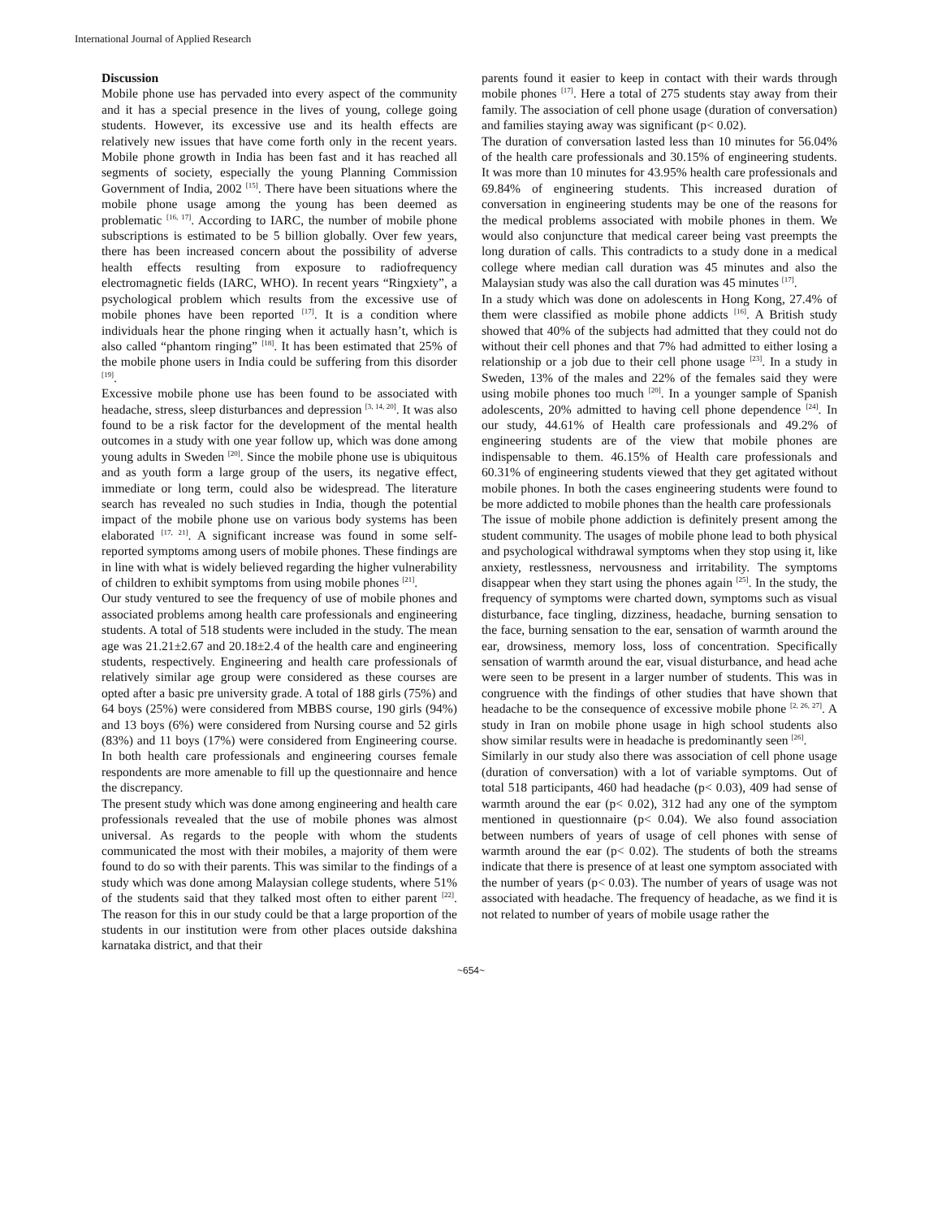International Journal of Applied Research
Discussion
Mobile phone use has pervaded into every aspect of the community and it has a special presence in the lives of young, college going students. However, its excessive use and its health effects are relatively new issues that have come forth only in the recent years. Mobile phone growth in India has been fast and it has reached all segments of society, especially the young Planning Commission Government of India, 2002 <sup>[15]</sup>. There have been situations where the mobile phone usage among the young has been deemed as problematic <sup>[16, 17]</sup>. According to IARC, the number of mobile phone subscriptions is estimated to be 5 billion globally. Over few years, there has been increased concern about the possibility of adverse health effects resulting from exposure to radiofrequency electromagnetic fields (IARC, WHO). In recent years “Ringxiety”, a psychological problem which results from the excessive use of mobile phones have been reported <sup>[17]</sup>. It is a condition where individuals hear the phone ringing when it actually hasn’t, which is also called “phantom ringing” <sup>[18]</sup>. It has been estimated that 25% of the mobile phone users in India could be suffering from this disorder <sup>[19]</sup>.
Excessive mobile phone use has been found to be associated with headache, stress, sleep disturbances and depression <sup>[3, 14, 20]</sup>. It was also found to be a risk factor for the development of the mental health outcomes in a study with one year follow up, which was done among young adults in Sweden <sup>[20]</sup>. Since the mobile phone use is ubiquitous and as youth form a large group of the users, its negative effect, immediate or long term, could also be widespread. The literature search has revealed no such studies in India, though the potential impact of the mobile phone use on various body systems has been elaborated <sup>[17, 21]</sup>. A significant increase was found in some self-reported symptoms among users of mobile phones. These findings are in line with what is widely believed regarding the higher vulnerability of children to exhibit symptoms from using mobile phones <sup>[21]</sup>.
Our study ventured to see the frequency of use of mobile phones and associated problems among health care professionals and engineering students. A total of 518 students were included in the study. The mean age was 21.21±2.67 and 20.18±2.4 of the health care and engineering students, respectively. Engineering and health care professionals of relatively similar age group were considered as these courses are opted after a basic pre university grade. A total of 188 girls (75%) and 64 boys (25%) were considered from MBBS course, 190 girls (94%) and 13 boys (6%) were considered from Nursing course and 52 girls (83%) and 11 boys (17%) were considered from Engineering course. In both health care professionals and engineering courses female respondents are more amenable to fill up the questionnaire and hence the discrepancy.
The present study which was done among engineering and health care professionals revealed that the use of mobile phones was almost universal. As regards to the people with whom the students communicated the most with their mobiles, a majority of them were found to do so with their parents. This was similar to the findings of a study which was done among Malaysian college students, where 51% of the students said that they talked most often to either parent <sup>[22]</sup>. The reason for this in our study could be that a large proportion of the students in our institution were from other places outside dakshina karnataka district, and that their
parents found it easier to keep in contact with their wards through mobile phones <sup>[17]</sup>. Here a total of 275 students stay away from their family. The association of cell phone usage (duration of conversation) and families staying away was significant (p< 0.02).
The duration of conversation lasted less than 10 minutes for 56.04% of the health care professionals and 30.15% of engineering students. It was more than 10 minutes for 43.95% health care professionals and 69.84% of engineering students. This increased duration of conversation in engineering students may be one of the reasons for the medical problems associated with mobile phones in them. We would also conjuncture that medical career being vast preempts the long duration of calls. This contradicts to a study done in a medical college where median call duration was 45 minutes and also the Malaysian study was also the call duration was 45 minutes <sup>[17]</sup>.
In a study which was done on adolescents in Hong Kong, 27.4% of them were classified as mobile phone addicts <sup>[16]</sup>. A British study showed that 40% of the subjects had admitted that they could not do without their cell phones and that 7% had admitted to either losing a relationship or a job due to their cell phone usage <sup>[23]</sup>. In a study in Sweden, 13% of the males and 22% of the females said they were using mobile phones too much <sup>[20]</sup>. In a younger sample of Spanish adolescents, 20% admitted to having cell phone dependence <sup>[24]</sup>. In our study, 44.61% of Health care professionals and 49.2% of engineering students are of the view that mobile phones are indispensable to them. 46.15% of Health care professionals and 60.31% of engineering students viewed that they get agitated without mobile phones. In both the cases engineering students were found to be more addicted to mobile phones than the health care professionals
The issue of mobile phone addiction is definitely present among the student community. The usages of mobile phone lead to both physical and psychological withdrawal symptoms when they stop using it, like anxiety, restlessness, nervousness and irritability. The symptoms disappear when they start using the phones again <sup>[25]</sup>. In the study, the frequency of symptoms were charted down, symptoms such as visual disturbance, face tingling, dizziness, headache, burning sensation to the face, burning sensation to the ear, sensation of warmth around the ear, drowsiness, memory loss, loss of concentration. Specifically sensation of warmth around the ear, visual disturbance, and head ache were seen to be present in a larger number of students. This was in congruence with the findings of other studies that have shown that headache to be the consequence of excessive mobile phone <sup>[2, 26, 27]</sup>. A study in Iran on mobile phone usage in high school students also show similar results were in headache is predominantly seen <sup>[26]</sup>.
Similarly in our study also there was association of cell phone usage (duration of conversation) with a lot of variable symptoms. Out of total 518 participants, 460 had headache (p< 0.03), 409 had sense of warmth around the ear (p< 0.02), 312 had any one of the symptom mentioned in questionnaire (p< 0.04). We also found association between numbers of years of usage of cell phones with sense of warmth around the ear (p< 0.02). The students of both the streams indicate that there is presence of at least one symptom associated with the number of years (p< 0.03). The number of years of usage was not associated with headache. The frequency of headache, as we find it is not related to number of years of mobile usage rather the
~654~